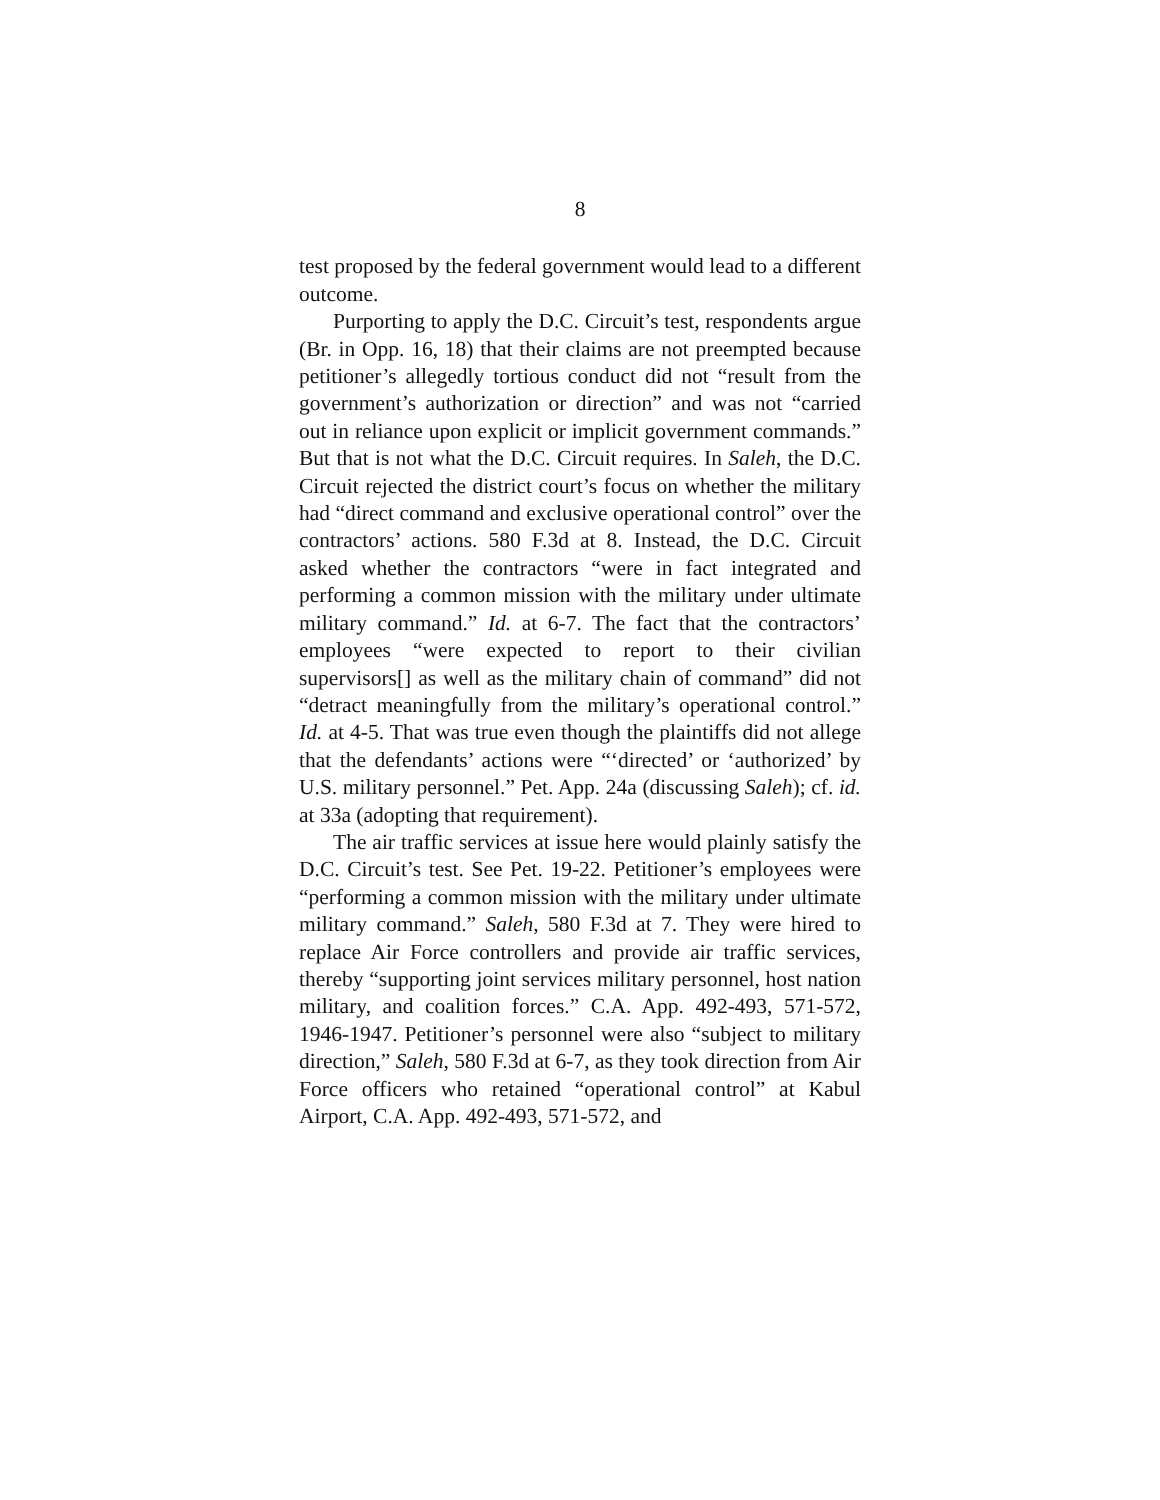8
test proposed by the federal government would lead to a different outcome.
Purporting to apply the D.C. Circuit’s test, respondents argue (Br. in Opp. 16, 18) that their claims are not preempted because petitioner’s allegedly tortious conduct did not “result from the government’s authorization or direction” and was not “carried out in reliance upon explicit or implicit government commands.” But that is not what the D.C. Circuit requires. In Saleh, the D.C. Circuit rejected the district court’s focus on whether the military had “direct command and exclusive operational control” over the contractors’ actions. 580 F.3d at 8. Instead, the D.C. Circuit asked whether the contractors “were in fact integrated and performing a common mission with the military under ultimate military command.” Id. at 6-7. The fact that the contractors’ employees “were expected to report to their civilian supervisors[] as well as the military chain of command” did not “detract meaningfully from the military’s operational control.” Id. at 4-5. That was true even though the plaintiffs did not allege that the defendants’ actions were “‘directed’ or ‘authorized’ by U.S. military personnel.” Pet. App. 24a (discussing Saleh); cf. id. at 33a (adopting that requirement).
The air traffic services at issue here would plainly satisfy the D.C. Circuit’s test. See Pet. 19-22. Petitioner’s employees were “performing a common mission with the military under ultimate military command.” Saleh, 580 F.3d at 7. They were hired to replace Air Force controllers and provide air traffic services, thereby “supporting joint services military personnel, host nation military, and coalition forces.” C.A. App. 492-493, 571-572, 1946-1947. Petitioner’s personnel were also “subject to military direction,” Saleh, 580 F.3d at 6-7, as they took direction from Air Force officers who retained “operational control” at Kabul Airport, C.A. App. 492-493, 571-572, and